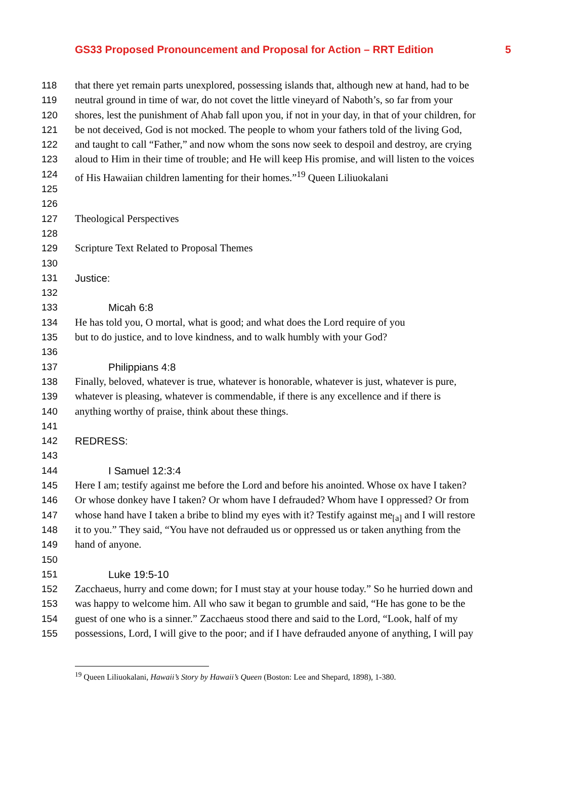GS33 Proposed Pronouncement and Proposal for Action – RRT Edition 5
118 that there yet remain parts unexplored, possessing islands that, although new at hand, had to be
119 neutral ground in time of war, do not covet the little vineyard of Naboth’s, so far from your
120 shores, lest the punishment of Ahab fall upon you, if not in your day, in that of your children, for
121 be not deceived, God is not mocked. The people to whom your fathers told of the living God,
122 and taught to call “Father,” and now whom the sons now seek to despoil and destroy, are crying
123 aloud to Him in their time of trouble; and He will keep His promise, and will listen to the voices
124 of His Hawaiian children lamenting for their homes.”<sup>19</sup> Queen Liliuokalani
125
126
127 Theological Perspectives
128
129 Scripture Text Related to Proposal Themes
130
131 Justice:
132
133 Micah 6:8
134 He has told you, O mortal, what is good; and what does the Lord require of you
135 but to do justice, and to love kindness, and to walk humbly with your God?
136
137 Philippians 4:8
138 Finally, beloved, whatever is true, whatever is honorable, whatever is just, whatever is pure,
139 whatever is pleasing, whatever is commendable, if there is any excellence and if there is
140 anything worthy of praise, think about these things.
141
142 REDRESS:
143
144 I Samuel 12:3:4
145 Here I am; testify against me before the Lord and before his anointed. Whose ox have I taken?
146 Or whose donkey have I taken? Or whom have I defrauded? Whom have I oppressed? Or from
147 whose hand have I taken a bribe to blind my eyes with it? Testify against me<sub>[a]</sub> and I will restore
148 it to you.” They said, “You have not defrauded us or oppressed us or taken anything from the
149 hand of anyone.
150
151 Luke 19:5-10
152 Zacchaeus, hurry and come down; for I must stay at your house today.” So he hurried down and
153 was happy to welcome him. All who saw it began to grumble and said, “He has gone to be the
154 guest of one who is a sinner.” Zacchaeus stood there and said to the Lord, “Look, half of my
155 possessions, Lord, I will give to the poor; and if I have defrauded anyone of anything, I will pay
<sup>19</sup> Queen Liliuokalani, Hawaii’s Story by Hawaii’s Queen (Boston: Lee and Shepard, 1898), 1-380.